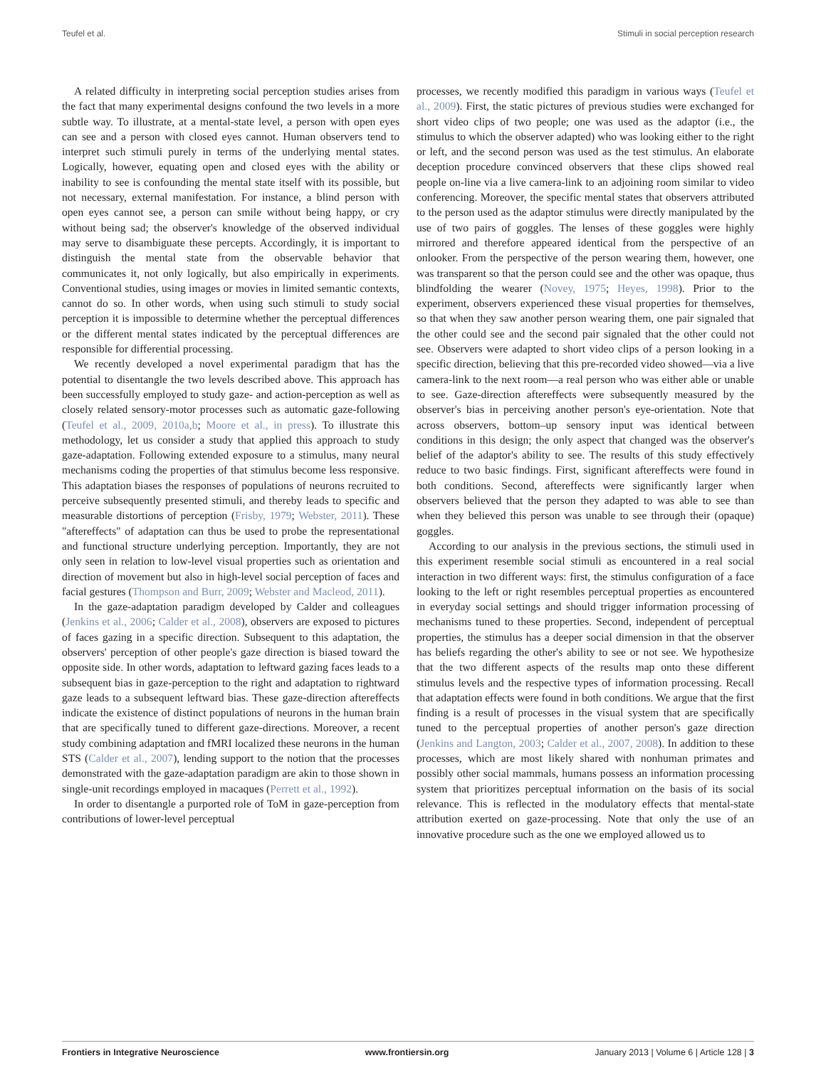Teufel et al. Stimuli in social perception research
A related difficulty in interpreting social perception studies arises from the fact that many experimental designs confound the two levels in a more subtle way. To illustrate, at a mental-state level, a person with open eyes can see and a person with closed eyes cannot. Human observers tend to interpret such stimuli purely in terms of the underlying mental states. Logically, however, equating open and closed eyes with the ability or inability to see is confounding the mental state itself with its possible, but not necessary, external manifestation. For instance, a blind person with open eyes cannot see, a person can smile without being happy, or cry without being sad; the observer's knowledge of the observed individual may serve to disambiguate these percepts. Accordingly, it is important to distinguish the mental state from the observable behavior that communicates it, not only logically, but also empirically in experiments. Conventional studies, using images or movies in limited semantic contexts, cannot do so. In other words, when using such stimuli to study social perception it is impossible to determine whether the perceptual differences or the different mental states indicated by the perceptual differences are responsible for differential processing.
We recently developed a novel experimental paradigm that has the potential to disentangle the two levels described above. This approach has been successfully employed to study gaze- and action-perception as well as closely related sensory-motor processes such as automatic gaze-following (Teufel et al., 2009, 2010a,b; Moore et al., in press). To illustrate this methodology, let us consider a study that applied this approach to study gaze-adaptation. Following extended exposure to a stimulus, many neural mechanisms coding the properties of that stimulus become less responsive. This adaptation biases the responses of populations of neurons recruited to perceive subsequently presented stimuli, and thereby leads to specific and measurable distortions of perception (Frisby, 1979; Webster, 2011). These "aftereffects" of adaptation can thus be used to probe the representational and functional structure underlying perception. Importantly, they are not only seen in relation to low-level visual properties such as orientation and direction of movement but also in high-level social perception of faces and facial gestures (Thompson and Burr, 2009; Webster and Macleod, 2011).
In the gaze-adaptation paradigm developed by Calder and colleagues (Jenkins et al., 2006; Calder et al., 2008), observers are exposed to pictures of faces gazing in a specific direction. Subsequent to this adaptation, the observers' perception of other people's gaze direction is biased toward the opposite side. In other words, adaptation to leftward gazing faces leads to a subsequent bias in gaze-perception to the right and adaptation to rightward gaze leads to a subsequent leftward bias. These gaze-direction aftereffects indicate the existence of distinct populations of neurons in the human brain that are specifically tuned to different gaze-directions. Moreover, a recent study combining adaptation and fMRI localized these neurons in the human STS (Calder et al., 2007), lending support to the notion that the processes demonstrated with the gaze-adaptation paradigm are akin to those shown in single-unit recordings employed in macaques (Perrett et al., 1992).
In order to disentangle a purported role of ToM in gaze-perception from contributions of lower-level perceptual
processes, we recently modified this paradigm in various ways (Teufel et al., 2009). First, the static pictures of previous studies were exchanged for short video clips of two people; one was used as the adaptor (i.e., the stimulus to which the observer adapted) who was looking either to the right or left, and the second person was used as the test stimulus. An elaborate deception procedure convinced observers that these clips showed real people on-line via a live camera-link to an adjoining room similar to video conferencing. Moreover, the specific mental states that observers attributed to the person used as the adaptor stimulus were directly manipulated by the use of two pairs of goggles. The lenses of these goggles were highly mirrored and therefore appeared identical from the perspective of an onlooker. From the perspective of the person wearing them, however, one was transparent so that the person could see and the other was opaque, thus blindfolding the wearer (Novey, 1975; Heyes, 1998). Prior to the experiment, observers experienced these visual properties for themselves, so that when they saw another person wearing them, one pair signaled that the other could see and the second pair signaled that the other could not see. Observers were adapted to short video clips of a person looking in a specific direction, believing that this pre-recorded video showed—via a live camera-link to the next room—a real person who was either able or unable to see. Gaze-direction aftereffects were subsequently measured by the observer's bias in perceiving another person's eye-orientation. Note that across observers, bottom–up sensory input was identical between conditions in this design; the only aspect that changed was the observer's belief of the adaptor's ability to see. The results of this study effectively reduce to two basic findings. First, significant aftereffects were found in both conditions. Second, aftereffects were significantly larger when observers believed that the person they adapted to was able to see than when they believed this person was unable to see through their (opaque) goggles.
According to our analysis in the previous sections, the stimuli used in this experiment resemble social stimuli as encountered in a real social interaction in two different ways: first, the stimulus configuration of a face looking to the left or right resembles perceptual properties as encountered in everyday social settings and should trigger information processing of mechanisms tuned to these properties. Second, independent of perceptual properties, the stimulus has a deeper social dimension in that the observer has beliefs regarding the other's ability to see or not see. We hypothesize that the two different aspects of the results map onto these different stimulus levels and the respective types of information processing. Recall that adaptation effects were found in both conditions. We argue that the first finding is a result of processes in the visual system that are specifically tuned to the perceptual properties of another person's gaze direction (Jenkins and Langton, 2003; Calder et al., 2007, 2008). In addition to these processes, which are most likely shared with nonhuman primates and possibly other social mammals, humans possess an information processing system that prioritizes perceptual information on the basis of its social relevance. This is reflected in the modulatory effects that mental-state attribution exerted on gaze-processing. Note that only the use of an innovative procedure such as the one we employed allowed us to
Frontiers in Integrative Neuroscience www.frontiersin.org January 2013 | Volume 6 | Article 128 | 3